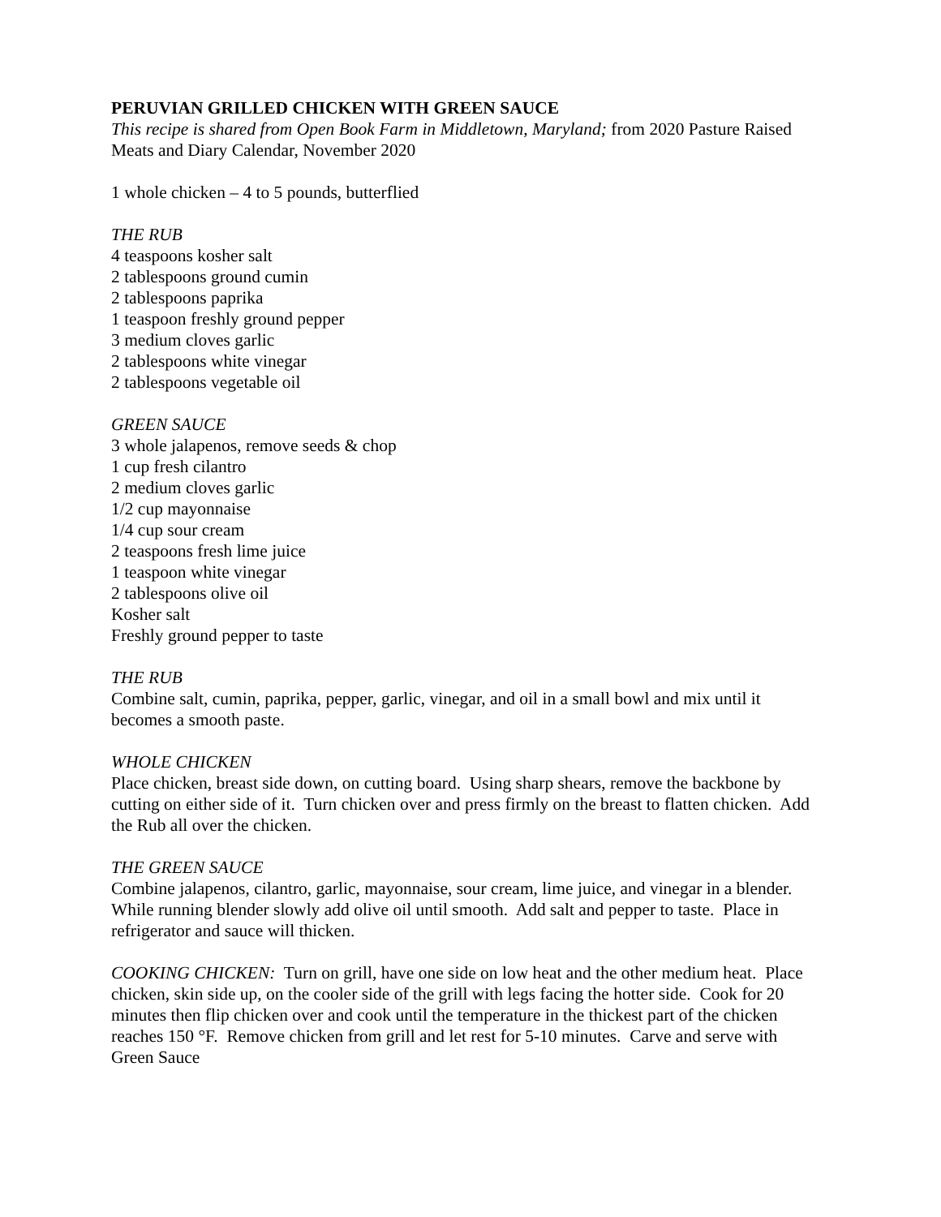PERUVIAN GRILLED CHICKEN WITH GREEN SAUCE
This recipe is shared from Open Book Farm in Middletown, Maryland; from 2020 Pasture Raised Meats and Diary Calendar, November 2020
1 whole chicken – 4 to 5 pounds, butterflied
THE RUB
4 teaspoons kosher salt
2 tablespoons ground cumin
2 tablespoons paprika
1 teaspoon freshly ground pepper
3 medium cloves garlic
2 tablespoons white vinegar
2 tablespoons vegetable oil
GREEN SAUCE
3 whole jalapenos, remove seeds & chop
1 cup fresh cilantro
2 medium cloves garlic
1/2 cup mayonnaise
1/4 cup sour cream
2 teaspoons fresh lime juice
1 teaspoon white vinegar
2 tablespoons olive oil
Kosher salt
Freshly ground pepper to taste
THE RUB
Combine salt, cumin, paprika, pepper, garlic, vinegar, and oil in a small bowl and mix until it becomes a smooth paste.
WHOLE CHICKEN
Place chicken, breast side down, on cutting board. Using sharp shears, remove the backbone by cutting on either side of it. Turn chicken over and press firmly on the breast to flatten chicken. Add the Rub all over the chicken.
THE GREEN SAUCE
Combine jalapenos, cilantro, garlic, mayonnaise, sour cream, lime juice, and vinegar in a blender. While running blender slowly add olive oil until smooth. Add salt and pepper to taste. Place in refrigerator and sauce will thicken.
COOKING CHICKEN: Turn on grill, have one side on low heat and the other medium heat. Place chicken, skin side up, on the cooler side of the grill with legs facing the hotter side. Cook for 20 minutes then flip chicken over and cook until the temperature in the thickest part of the chicken reaches 150 °F. Remove chicken from grill and let rest for 5-10 minutes. Carve and serve with Green Sauce